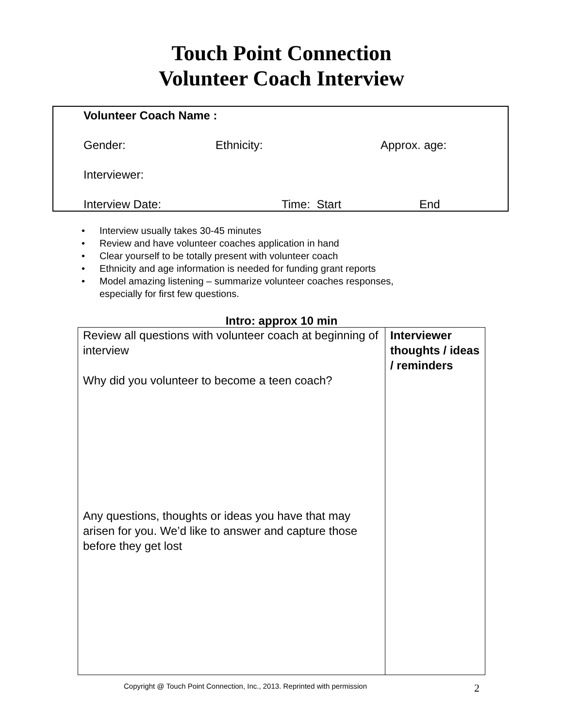Touch Point Connection
Volunteer Coach Interview
Volunteer Coach Name :
Gender: Ethnicity: Approx. age:
Interviewer:
Interview Date: Time: Start End
• Interview usually takes 30-45 minutes
• Review and have volunteer coaches application in hand
• Clear yourself to be totally present with volunteer coach
• Ethnicity and age information is needed for funding grant reports
• Model amazing listening – summarize volunteer coaches responses,
especially for first few questions.
Intro: approx 10 min
| Review all questions with volunteer coach at beginning of interview Why did you volunteer to become a teen coach? Any questions, thoughts or ideas you have that may arisen for you. We’d like to answer and capture those before they get lost | Interviewer thoughts / ideas / reminders |
Copyright @ Touch Point Connection, Inc., 2013. Reprinted with permission 2